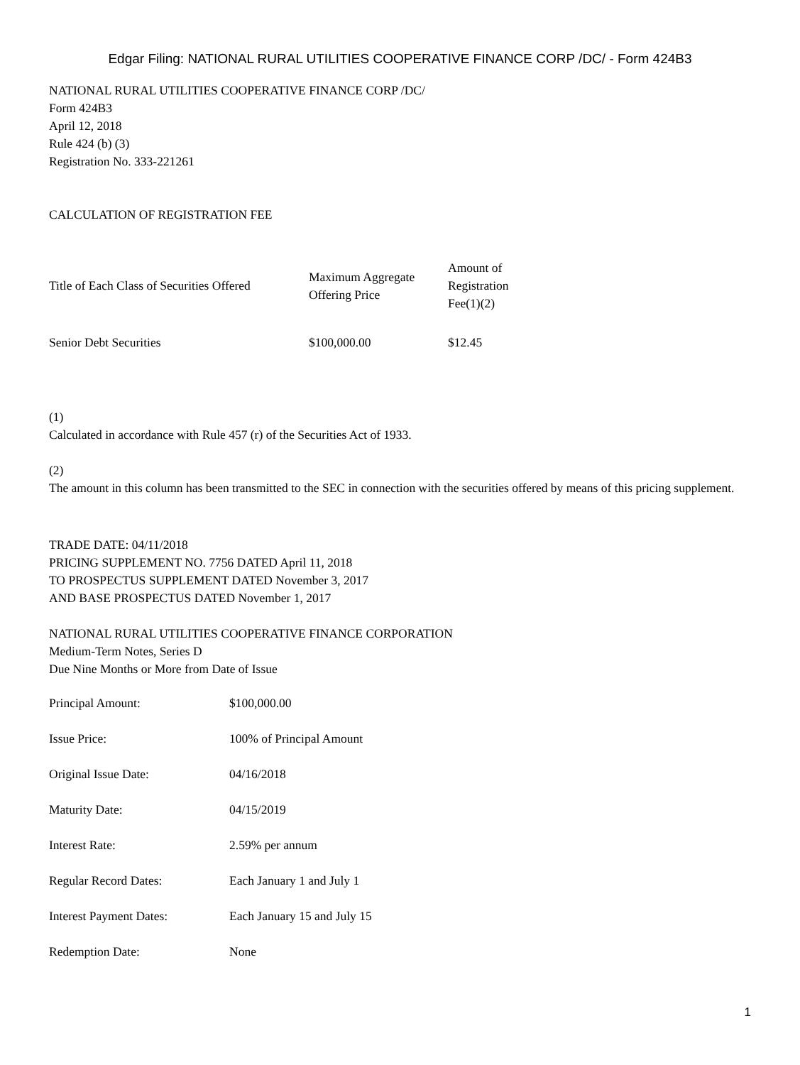Edgar Filing: NATIONAL RURAL UTILITIES COOPERATIVE FINANCE CORP /DC/ - Form 424B3
NATIONAL RURAL UTILITIES COOPERATIVE FINANCE CORP /DC/
Form 424B3
April 12, 2018
Rule 424 (b) (3)
Registration No. 333-221261
CALCULATION OF REGISTRATION FEE
| Title of Each Class of Securities Offered | Maximum Aggregate Offering Price | Amount of Registration Fee(1)(2) |
| --- | --- | --- |
| Senior Debt Securities | $100,000.00 | $12.45 |
(1)
Calculated in accordance with Rule 457 (r) of the Securities Act of 1933.
(2)
The amount in this column has been transmitted to the SEC in connection with the securities offered by means of this pricing supplement.
TRADE DATE: 04/11/2018
PRICING SUPPLEMENT NO. 7756 DATED April 11, 2018
TO PROSPECTUS SUPPLEMENT DATED November 3, 2017
AND BASE PROSPECTUS DATED November 1, 2017
NATIONAL RURAL UTILITIES COOPERATIVE FINANCE CORPORATION
Medium-Term Notes, Series D
Due Nine Months or More from Date of Issue
| Principal Amount: | $100,000.00 |
| Issue Price: | 100% of Principal Amount |
| Original Issue Date: | 04/16/2018 |
| Maturity Date: | 04/15/2019 |
| Interest Rate: | 2.59% per annum |
| Regular Record Dates: | Each January 1 and July 1 |
| Interest Payment Dates: | Each January 15 and July 15 |
| Redemption Date: | None |
1